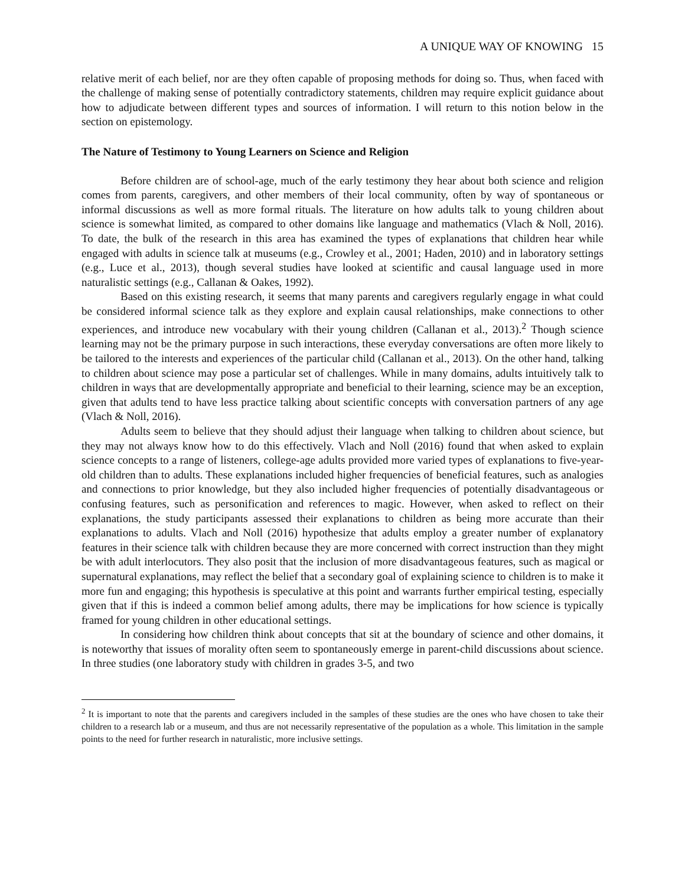A UNIQUE WAY OF KNOWING 15
relative merit of each belief, nor are they often capable of proposing methods for doing so. Thus, when faced with the challenge of making sense of potentially contradictory statements, children may require explicit guidance about how to adjudicate between different types and sources of information. I will return to this notion below in the section on epistemology.
The Nature of Testimony to Young Learners on Science and Religion
Before children are of school-age, much of the early testimony they hear about both science and religion comes from parents, caregivers, and other members of their local community, often by way of spontaneous or informal discussions as well as more formal rituals. The literature on how adults talk to young children about science is somewhat limited, as compared to other domains like language and mathematics (Vlach & Noll, 2016). To date, the bulk of the research in this area has examined the types of explanations that children hear while engaged with adults in science talk at museums (e.g., Crowley et al., 2001; Haden, 2010) and in laboratory settings (e.g., Luce et al., 2013), though several studies have looked at scientific and causal language used in more naturalistic settings (e.g., Callanan & Oakes, 1992).
Based on this existing research, it seems that many parents and caregivers regularly engage in what could be considered informal science talk as they explore and explain causal relationships, make connections to other experiences, and introduce new vocabulary with their young children (Callanan et al., 2013).<sup>2</sup> Though science learning may not be the primary purpose in such interactions, these everyday conversations are often more likely to be tailored to the interests and experiences of the particular child (Callanan et al., 2013). On the other hand, talking to children about science may pose a particular set of challenges. While in many domains, adults intuitively talk to children in ways that are developmentally appropriate and beneficial to their learning, science may be an exception, given that adults tend to have less practice talking about scientific concepts with conversation partners of any age (Vlach & Noll, 2016).
Adults seem to believe that they should adjust their language when talking to children about science, but they may not always know how to do this effectively. Vlach and Noll (2016) found that when asked to explain science concepts to a range of listeners, college-age adults provided more varied types of explanations to five-year-old children than to adults. These explanations included higher frequencies of beneficial features, such as analogies and connections to prior knowledge, but they also included higher frequencies of potentially disadvantageous or confusing features, such as personification and references to magic. However, when asked to reflect on their explanations, the study participants assessed their explanations to children as being more accurate than their explanations to adults. Vlach and Noll (2016) hypothesize that adults employ a greater number of explanatory features in their science talk with children because they are more concerned with correct instruction than they might be with adult interlocutors. They also posit that the inclusion of more disadvantageous features, such as magical or supernatural explanations, may reflect the belief that a secondary goal of explaining science to children is to make it more fun and engaging; this hypothesis is speculative at this point and warrants further empirical testing, especially given that if this is indeed a common belief among adults, there may be implications for how science is typically framed for young children in other educational settings.
In considering how children think about concepts that sit at the boundary of science and other domains, it is noteworthy that issues of morality often seem to spontaneously emerge in parent-child discussions about science. In three studies (one laboratory study with children in grades 3-5, and two
<sup>2</sup> It is important to note that the parents and caregivers included in the samples of these studies are the ones who have chosen to take their children to a research lab or a museum, and thus are not necessarily representative of the population as a whole. This limitation in the sample points to the need for further research in naturalistic, more inclusive settings.